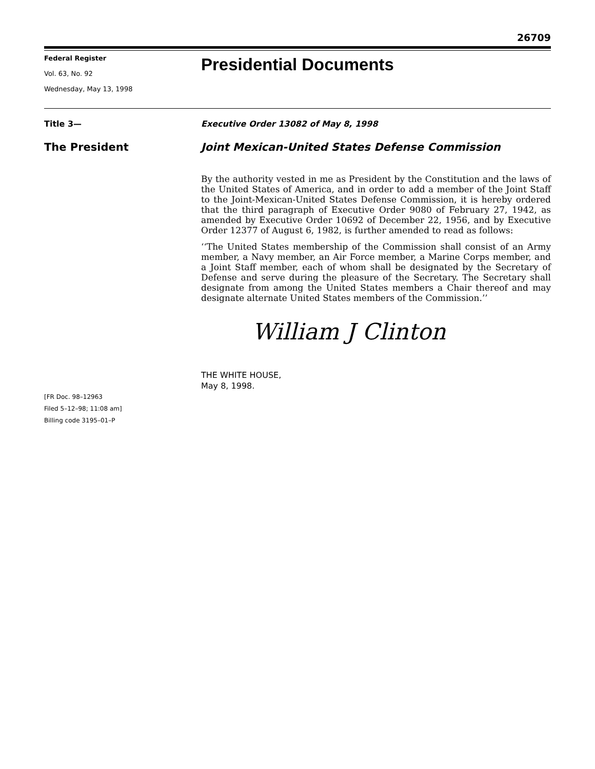26709
Federal Register
Vol. 63, No. 92
Wednesday, May 13, 1998
Presidential Documents
Title 3— Executive Order 13082 of May 8, 1998
The President Joint Mexican-United States Defense Commission
By the authority vested in me as President by the Constitution and the laws of the United States of America, and in order to add a member of the Joint Staff to the Joint-Mexican-United States Defense Commission, it is hereby ordered that the third paragraph of Executive Order 9080 of February 27, 1942, as amended by Executive Order 10692 of December 22, 1956, and by Executive Order 12377 of August 6, 1982, is further amended to read as follows:
‘‘The United States membership of the Commission shall consist of an Army member, a Navy member, an Air Force member, a Marine Corps member, and a Joint Staff member, each of whom shall be designated by the Secretary of Defense and serve during the pleasure of the Secretary. The Secretary shall designate from among the United States members a Chair thereof and may designate alternate United States members of the Commission.’’
William J Clinton
THE WHITE HOUSE,
May 8, 1998.
[FR Doc. 98–12963
Filed 5–12–98; 11:08 am]
Billing code 3195–01–P